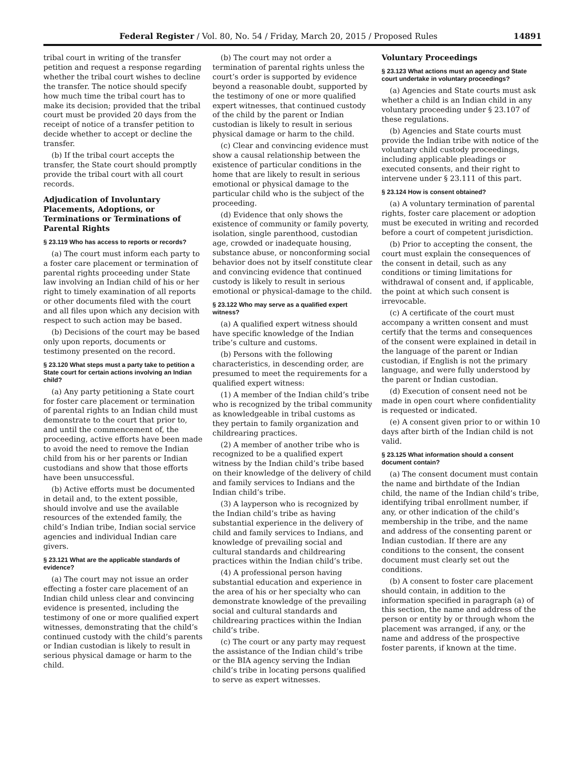Federal Register / Vol. 80, No. 54 / Friday, March 20, 2015 / Proposed Rules 14891
tribal court in writing of the transfer petition and request a response regarding whether the tribal court wishes to decline the transfer. The notice should specify how much time the tribal court has to make its decision; provided that the tribal court must be provided 20 days from the receipt of notice of a transfer petition to decide whether to accept or decline the transfer.
(b) If the tribal court accepts the transfer, the State court should promptly provide the tribal court with all court records.
Adjudication of Involuntary Placements, Adoptions, or Terminations or Terminations of Parental Rights
§ 23.119 Who has access to reports or records?
(a) The court must inform each party to a foster care placement or termination of parental rights proceeding under State law involving an Indian child of his or her right to timely examination of all reports or other documents filed with the court and all files upon which any decision with respect to such action may be based.
(b) Decisions of the court may be based only upon reports, documents or testimony presented on the record.
§ 23.120 What steps must a party take to petition a State court for certain actions involving an Indian child?
(a) Any party petitioning a State court for foster care placement or termination of parental rights to an Indian child must demonstrate to the court that prior to, and until the commencement of, the proceeding, active efforts have been made to avoid the need to remove the Indian child from his or her parents or Indian custodians and show that those efforts have been unsuccessful.
(b) Active efforts must be documented in detail and, to the extent possible, should involve and use the available resources of the extended family, the child’s Indian tribe, Indian social service agencies and individual Indian care givers.
§ 23.121 What are the applicable standards of evidence?
(a) The court may not issue an order effecting a foster care placement of an Indian child unless clear and convincing evidence is presented, including the testimony of one or more qualified expert witnesses, demonstrating that the child’s continued custody with the child’s parents or Indian custodian is likely to result in serious physical damage or harm to the child.
(b) The court may not order a termination of parental rights unless the court’s order is supported by evidence beyond a reasonable doubt, supported by the testimony of one or more qualified expert witnesses, that continued custody of the child by the parent or Indian custodian is likely to result in serious physical damage or harm to the child.
(c) Clear and convincing evidence must show a causal relationship between the existence of particular conditions in the home that are likely to result in serious emotional or physical damage to the particular child who is the subject of the proceeding.
(d) Evidence that only shows the existence of community or family poverty, isolation, single parenthood, custodian age, crowded or inadequate housing, substance abuse, or nonconforming social behavior does not by itself constitute clear and convincing evidence that continued custody is likely to result in serious emotional or physical-damage to the child.
§ 23.122 Who may serve as a qualified expert witness?
(a) A qualified expert witness should have specific knowledge of the Indian tribe’s culture and customs.
(b) Persons with the following characteristics, in descending order, are presumed to meet the requirements for a qualified expert witness:
(1) A member of the Indian child’s tribe who is recognized by the tribal community as knowledgeable in tribal customs as they pertain to family organization and childrearing practices.
(2) A member of another tribe who is recognized to be a qualified expert witness by the Indian child’s tribe based on their knowledge of the delivery of child and family services to Indians and the Indian child’s tribe.
(3) A layperson who is recognized by the Indian child’s tribe as having substantial experience in the delivery of child and family services to Indians, and knowledge of prevailing social and cultural standards and childrearing practices within the Indian child’s tribe.
(4) A professional person having substantial education and experience in the area of his or her specialty who can demonstrate knowledge of the prevailing social and cultural standards and childrearing practices within the Indian child’s tribe.
(c) The court or any party may request the assistance of the Indian child’s tribe or the BIA agency serving the Indian child’s tribe in locating persons qualified to serve as expert witnesses.
Voluntary Proceedings
§ 23.123 What actions must an agency and State court undertake in voluntary proceedings?
(a) Agencies and State courts must ask whether a child is an Indian child in any voluntary proceeding under § 23.107 of these regulations.
(b) Agencies and State courts must provide the Indian tribe with notice of the voluntary child custody proceedings, including applicable pleadings or executed consents, and their right to intervene under § 23.111 of this part.
§ 23.124 How is consent obtained?
(a) A voluntary termination of parental rights, foster care placement or adoption must be executed in writing and recorded before a court of competent jurisdiction.
(b) Prior to accepting the consent, the court must explain the consequences of the consent in detail, such as any conditions or timing limitations for withdrawal of consent and, if applicable, the point at which such consent is irrevocable.
(c) A certificate of the court must accompany a written consent and must certify that the terms and consequences of the consent were explained in detail in the language of the parent or Indian custodian, if English is not the primary language, and were fully understood by the parent or Indian custodian.
(d) Execution of consent need not be made in open court where confidentiality is requested or indicated.
(e) A consent given prior to or within 10 days after birth of the Indian child is not valid.
§ 23.125 What information should a consent document contain?
(a) The consent document must contain the name and birthdate of the Indian child, the name of the Indian child’s tribe, identifying tribal enrollment number, if any, or other indication of the child’s membership in the tribe, and the name and address of the consenting parent or Indian custodian. If there are any conditions to the consent, the consent document must clearly set out the conditions.
(b) A consent to foster care placement should contain, in addition to the information specified in paragraph (a) of this section, the name and address of the person or entity by or through whom the placement was arranged, if any, or the name and address of the prospective foster parents, if known at the time.